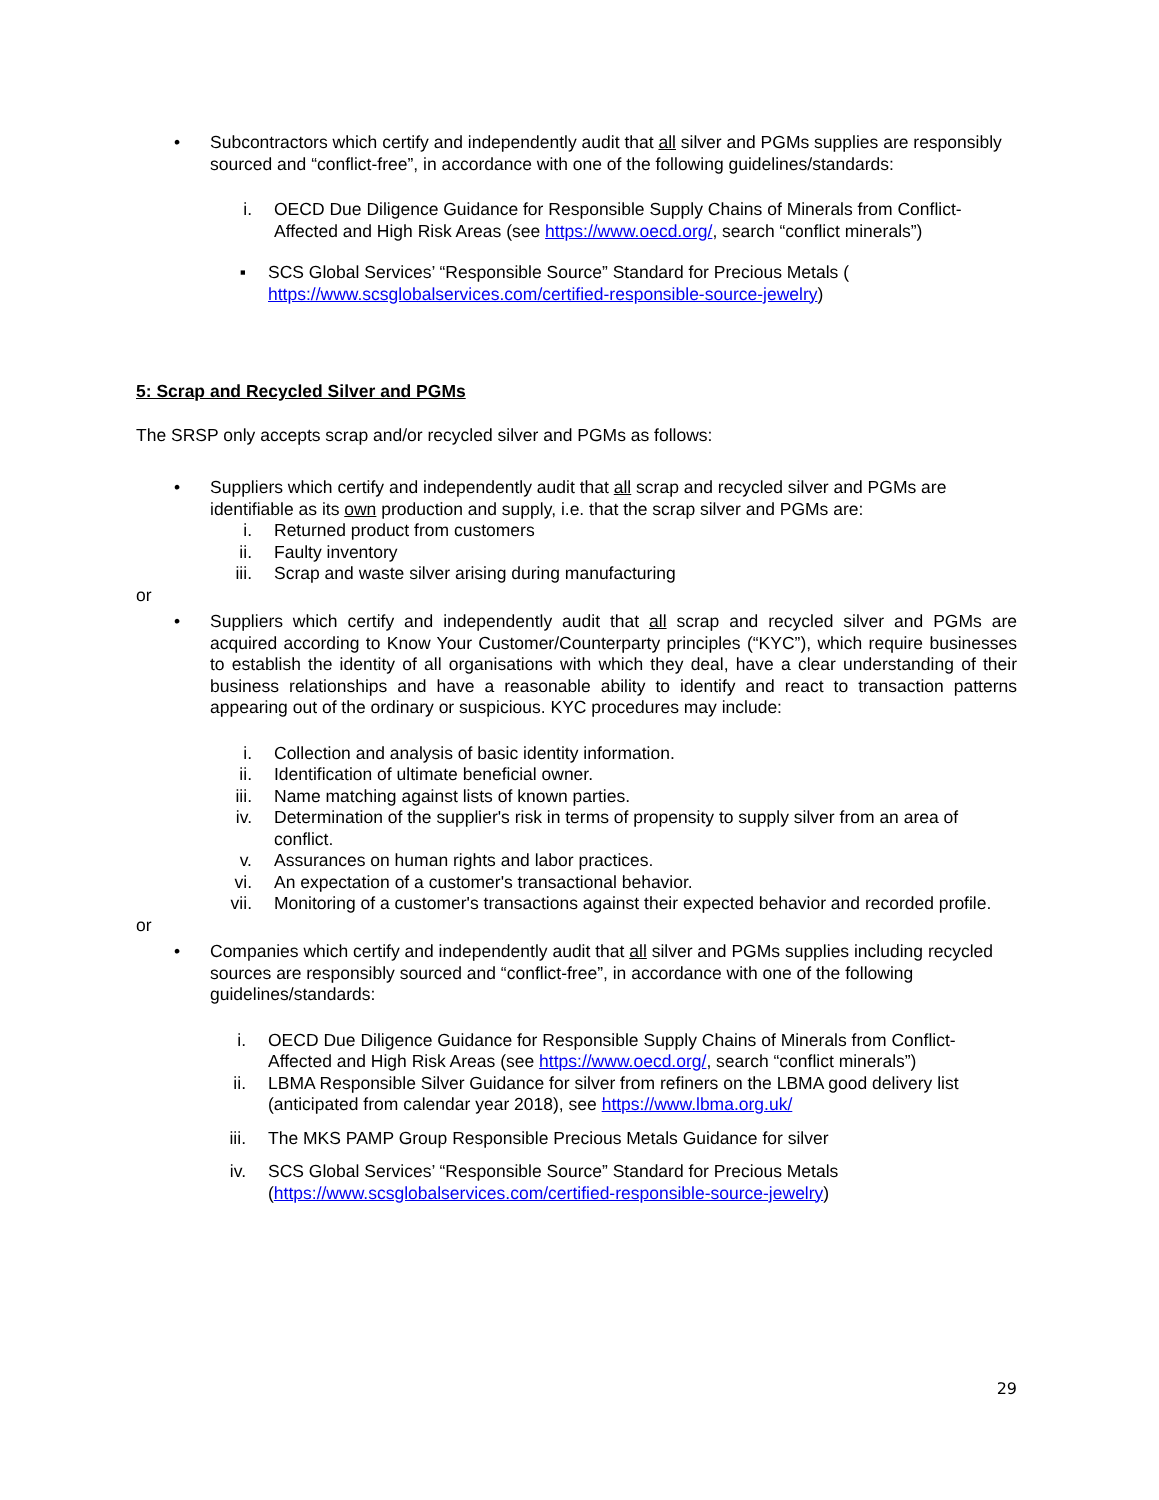• Subcontractors which certify and independently audit that all silver and PGMs supplies are responsibly sourced and “conflict-free”, in accordance with one of the following guidelines/standards:
i. OECD Due Diligence Guidance for Responsible Supply Chains of Minerals from Conflict-Affected and High Risk Areas (see https://www.oecd.org/, search “conflict minerals”)
▪ SCS Global Services’ “Responsible Source” Standard for Precious Metals (
https://www.scsglobalservices.com/certified-responsible-source-jewelry)
5: Scrap and Recycled Silver and PGMs
The SRSP only accepts scrap and/or recycled silver and PGMs as follows:
• Suppliers which certify and independently audit that all scrap and recycled silver and PGMs are identifiable as its own production and supply, i.e. that the scrap silver and PGMs are:
i. Returned product from customers
ii. Faulty inventory
iii. Scrap and waste silver arising during manufacturing
or
• Suppliers which certify and independently audit that all scrap and recycled silver and PGMs are acquired according to Know Your Customer/Counterparty principles (“KYC”), which require businesses to establish the identity of all organisations with which they deal, have a clear understanding of their business relationships and have a reasonable ability to identify and react to transaction patterns appearing out of the ordinary or suspicious. KYC procedures may include:
i. Collection and analysis of basic identity information.
ii. Identification of ultimate beneficial owner.
iii. Name matching against lists of known parties.
iv. Determination of the supplier's risk in terms of propensity to supply silver from an area of conflict.
v. Assurances on human rights and labor practices.
vi. An expectation of a customer's transactional behavior.
vii. Monitoring of a customer's transactions against their expected behavior and recorded profile.
or
• Companies which certify and independently audit that all silver and PGMs supplies including recycled sources are responsibly sourced and “conflict-free”, in accordance with one of the following guidelines/standards:
i. OECD Due Diligence Guidance for Responsible Supply Chains of Minerals from Conflict-Affected and High Risk Areas (see https://www.oecd.org/, search “conflict minerals”)
ii. LBMA Responsible Silver Guidance for silver from refiners on the LBMA good delivery list (anticipated from calendar year 2018), see https://www.lbma.org.uk/
iii. The MKS PAMP Group Responsible Precious Metals Guidance for silver
iv. SCS Global Services’ “Responsible Source” Standard for Precious Metals (https://www.scsglobalservices.com/certified-responsible-source-jewelry)
29